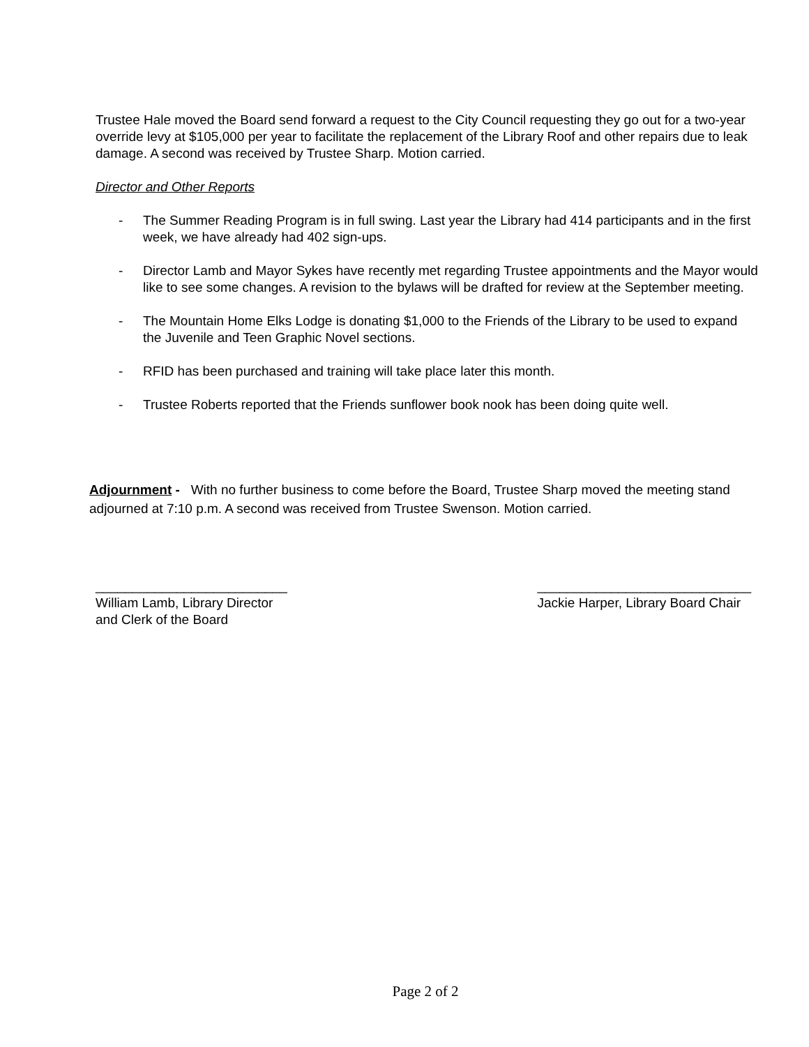Trustee Hale moved the Board send forward a request to the City Council requesting they go out for a two-year override levy at $105,000 per year to facilitate the replacement of the Library Roof and other repairs due to leak damage. A second was received by Trustee Sharp. Motion carried.
Director and Other Reports
- The Summer Reading Program is in full swing. Last year the Library had 414 participants and in the first week, we have already had 402 sign-ups.
- Director Lamb and Mayor Sykes have recently met regarding Trustee appointments and the Mayor would like to see some changes. A revision to the bylaws will be drafted for review at the September meeting.
- The Mountain Home Elks Lodge is donating $1,000 to the Friends of the Library to be used to expand the Juvenile and Teen Graphic Novel sections.
- RFID has been purchased and training will take place later this month.
- Trustee Roberts reported that the Friends sunflower book nook has been doing quite well.
Adjournment - With no further business to come before the Board, Trustee Sharp moved the meeting stand adjourned at 7:10 p.m. A second was received from Trustee Swenson. Motion carried.
__________________________
William Lamb, Library Director
and Clerk of the Board
_____________________________
Jackie Harper, Library Board Chair
Page 2 of 2